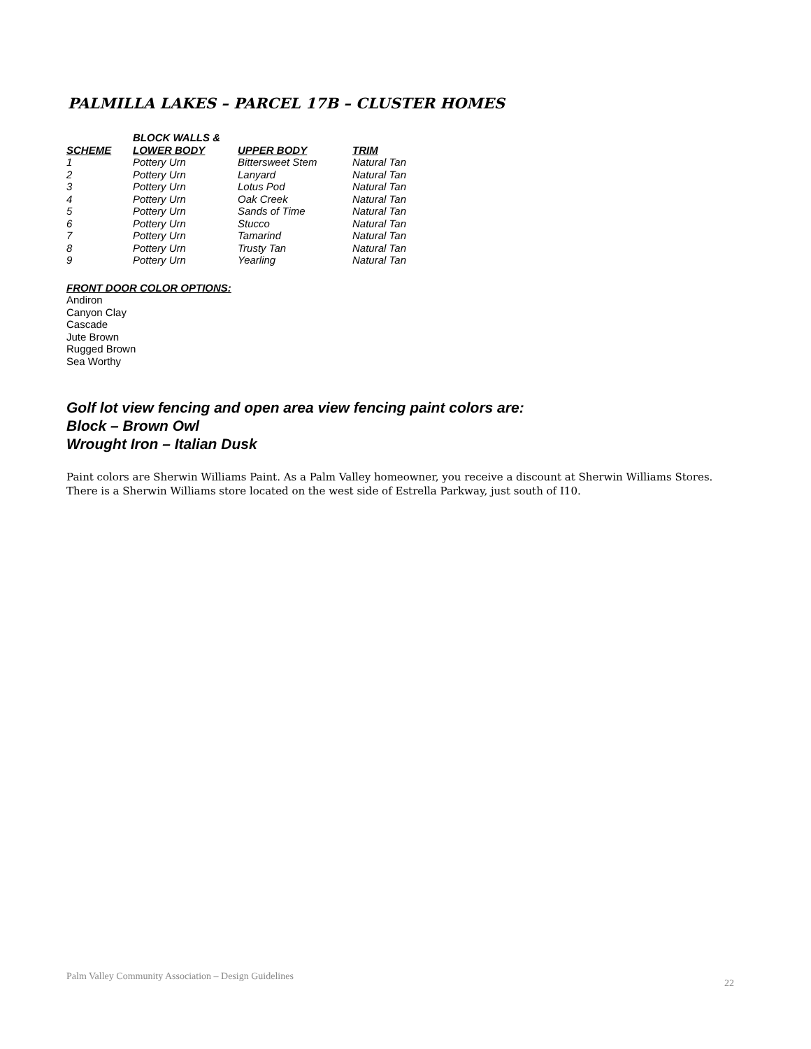PALMILLA LAKES – PARCEL 17B – CLUSTER HOMES
| | BLOCK WALLS & | | |
| --- | --- | --- | --- |
| SCHEME | LOWER BODY | UPPER BODY | TRIM |
| 1 | Pottery Urn | Bittersweet Stem | Natural Tan |
| 2 | Pottery Urn | Lanyard | Natural Tan |
| 3 | Pottery Urn | Lotus Pod | Natural Tan |
| 4 | Pottery Urn | Oak Creek | Natural Tan |
| 5 | Pottery Urn | Sands of Time | Natural Tan |
| 6 | Pottery Urn | Stucco | Natural Tan |
| 7 | Pottery Urn | Tamarind | Natural Tan |
| 8 | Pottery Urn | Trusty Tan | Natural Tan |
| 9 | Pottery Urn | Yearling | Natural Tan |
FRONT DOOR COLOR OPTIONS:
Andiron
Canyon Clay
Cascade
Jute Brown
Rugged Brown
Sea Worthy
Golf lot view fencing and open area view fencing paint colors are:
Block – Brown Owl
Wrought Iron – Italian Dusk
Paint colors are Sherwin Williams Paint. As a Palm Valley homeowner, you receive a discount at Sherwin Williams Stores. There is a Sherwin Williams store located on the west side of Estrella Parkway, just south of I10.
Palm Valley Community Association – Design Guidelines 22